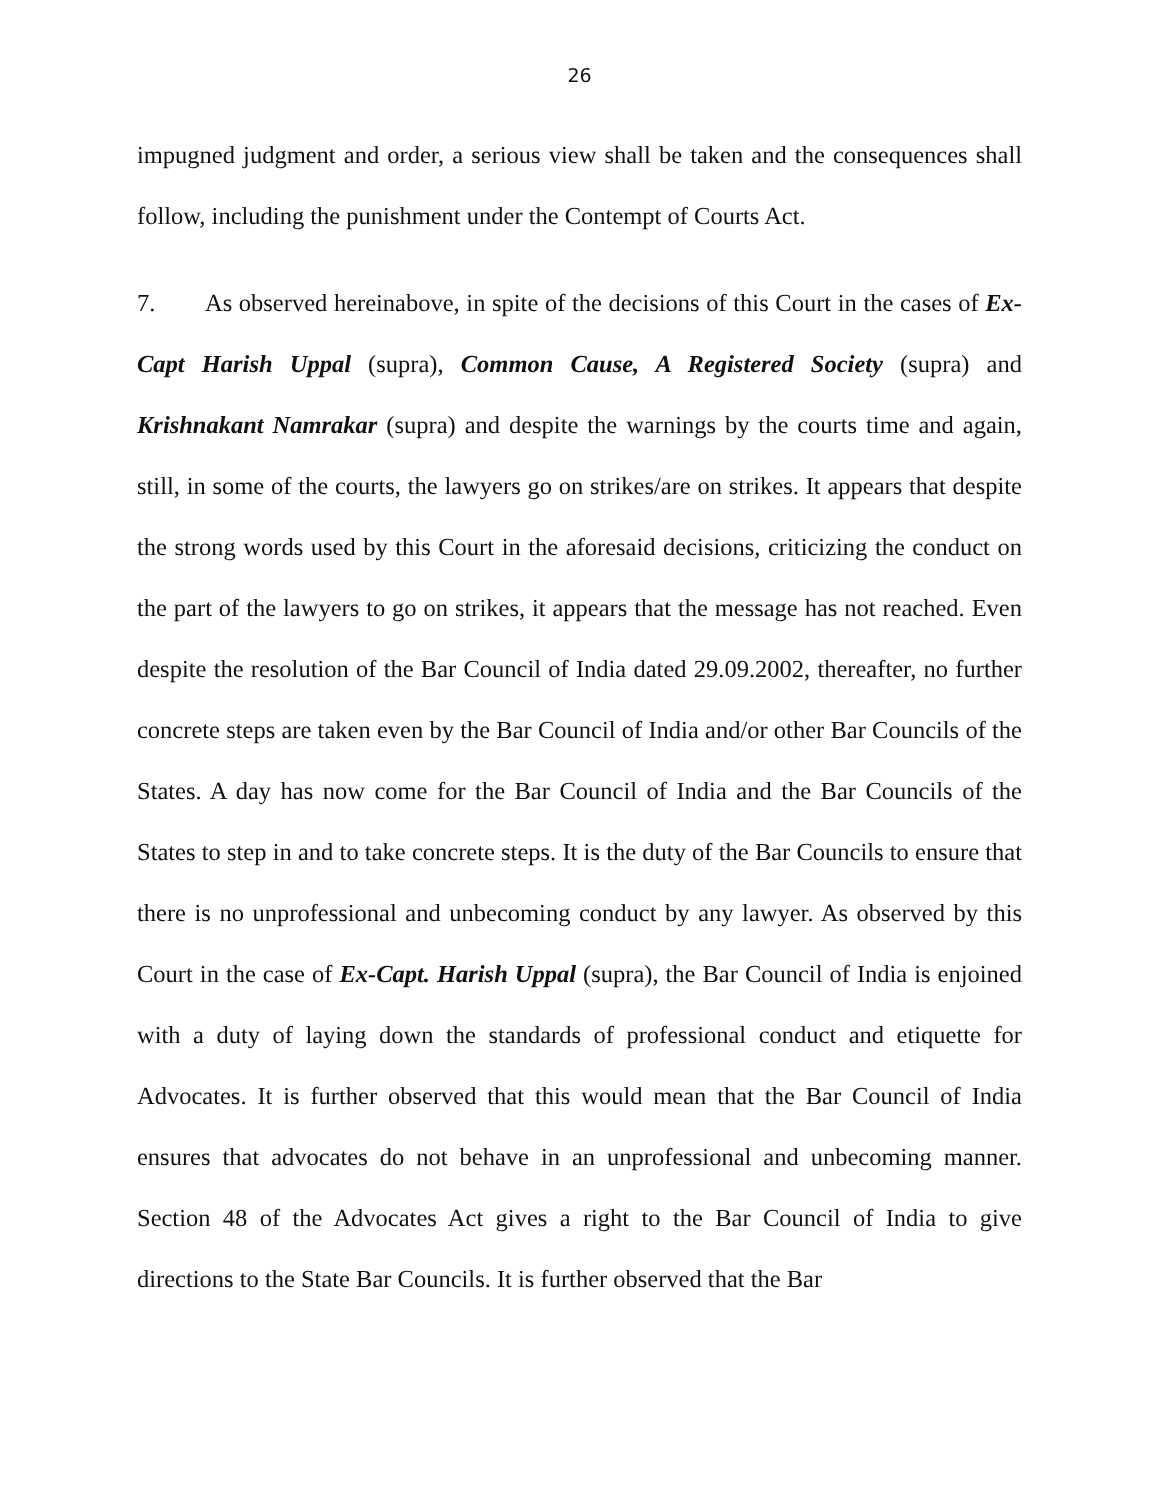26
impugned judgment and order, a serious view shall be taken and the consequences shall follow, including the punishment under the Contempt of Courts Act.
7. As observed hereinabove, in spite of the decisions of this Court in the cases of Ex-Capt Harish Uppal (supra), Common Cause, A Registered Society (supra) and Krishnakant Namrakar (supra) and despite the warnings by the courts time and again, still, in some of the courts, the lawyers go on strikes/are on strikes. It appears that despite the strong words used by this Court in the aforesaid decisions, criticizing the conduct on the part of the lawyers to go on strikes, it appears that the message has not reached. Even despite the resolution of the Bar Council of India dated 29.09.2002, thereafter, no further concrete steps are taken even by the Bar Council of India and/or other Bar Councils of the States. A day has now come for the Bar Council of India and the Bar Councils of the States to step in and to take concrete steps. It is the duty of the Bar Councils to ensure that there is no unprofessional and unbecoming conduct by any lawyer. As observed by this Court in the case of Ex-Capt. Harish Uppal (supra), the Bar Council of India is enjoined with a duty of laying down the standards of professional conduct and etiquette for Advocates. It is further observed that this would mean that the Bar Council of India ensures that advocates do not behave in an unprofessional and unbecoming manner. Section 48 of the Advocates Act gives a right to the Bar Council of India to give directions to the State Bar Councils. It is further observed that the Bar